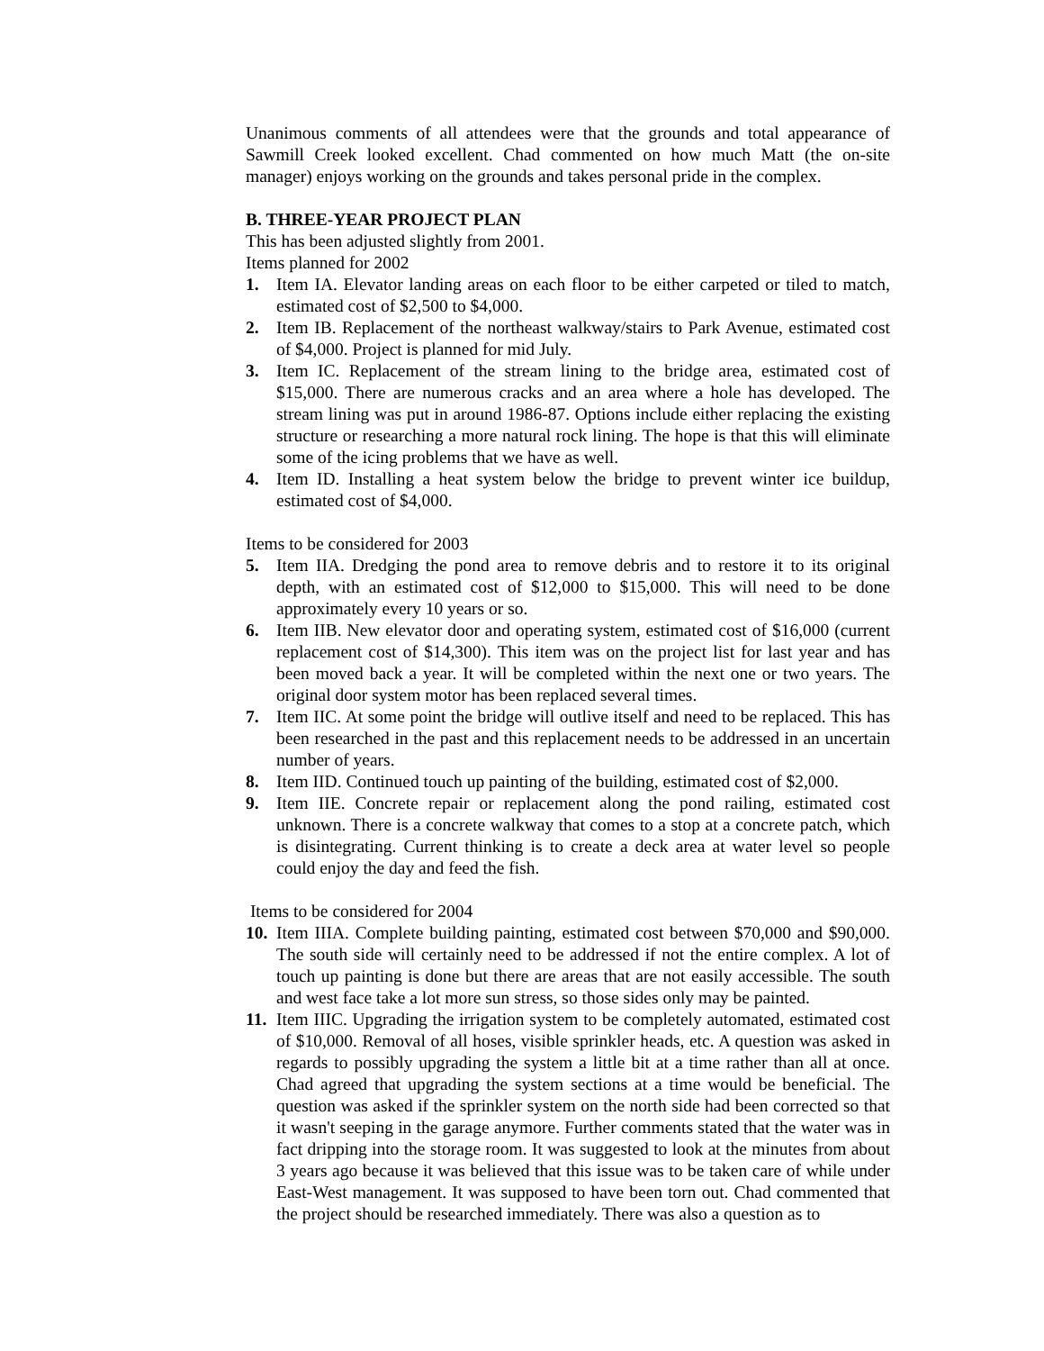Unanimous comments of all attendees were that the grounds and total appearance of Sawmill Creek looked excellent. Chad commented on how much Matt (the on-site manager) enjoys working on the grounds and takes personal pride in the complex.
B. THREE-YEAR PROJECT PLAN
This has been adjusted slightly from 2001.
Items planned for 2002
1. Item IA. Elevator landing areas on each floor to be either carpeted or tiled to match, estimated cost of $2,500 to $4,000.
2. Item IB. Replacement of the northeast walkway/stairs to Park Avenue, estimated cost of $4,000. Project is planned for mid July.
3. Item IC. Replacement of the stream lining to the bridge area, estimated cost of $15,000. There are numerous cracks and an area where a hole has developed. The stream lining was put in around 1986-87. Options include either replacing the existing structure or researching a more natural rock lining. The hope is that this will eliminate some of the icing problems that we have as well.
4. Item ID. Installing a heat system below the bridge to prevent winter ice buildup, estimated cost of $4,000.
Items to be considered for 2003
5. Item IIA. Dredging the pond area to remove debris and to restore it to its original depth, with an estimated cost of $12,000 to $15,000. This will need to be done approximately every 10 years or so.
6. Item IIB. New elevator door and operating system, estimated cost of $16,000 (current replacement cost of $14,300). This item was on the project list for last year and has been moved back a year. It will be completed within the next one or two years. The original door system motor has been replaced several times.
7. Item IIC. At some point the bridge will outlive itself and need to be replaced. This has been researched in the past and this replacement needs to be addressed in an uncertain number of years.
8. Item IID. Continued touch up painting of the building, estimated cost of $2,000.
9. Item IIE. Concrete repair or replacement along the pond railing, estimated cost unknown. There is a concrete walkway that comes to a stop at a concrete patch, which is disintegrating. Current thinking is to create a deck area at water level so people could enjoy the day and feed the fish.
Items to be considered for 2004
10. Item IIIA. Complete building painting, estimated cost between $70,000 and $90,000. The south side will certainly need to be addressed if not the entire complex. A lot of touch up painting is done but there are areas that are not easily accessible. The south and west face take a lot more sun stress, so those sides only may be painted.
11. Item IIIC. Upgrading the irrigation system to be completely automated, estimated cost of $10,000. Removal of all hoses, visible sprinkler heads, etc. A question was asked in regards to possibly upgrading the system a little bit at a time rather than all at once. Chad agreed that upgrading the system sections at a time would be beneficial. The question was asked if the sprinkler system on the north side had been corrected so that it wasn't seeping in the garage anymore. Further comments stated that the water was in fact dripping into the storage room. It was suggested to look at the minutes from about 3 years ago because it was believed that this issue was to be taken care of while under East-West management. It was supposed to have been torn out. Chad commented that the project should be researched immediately. There was also a question as to